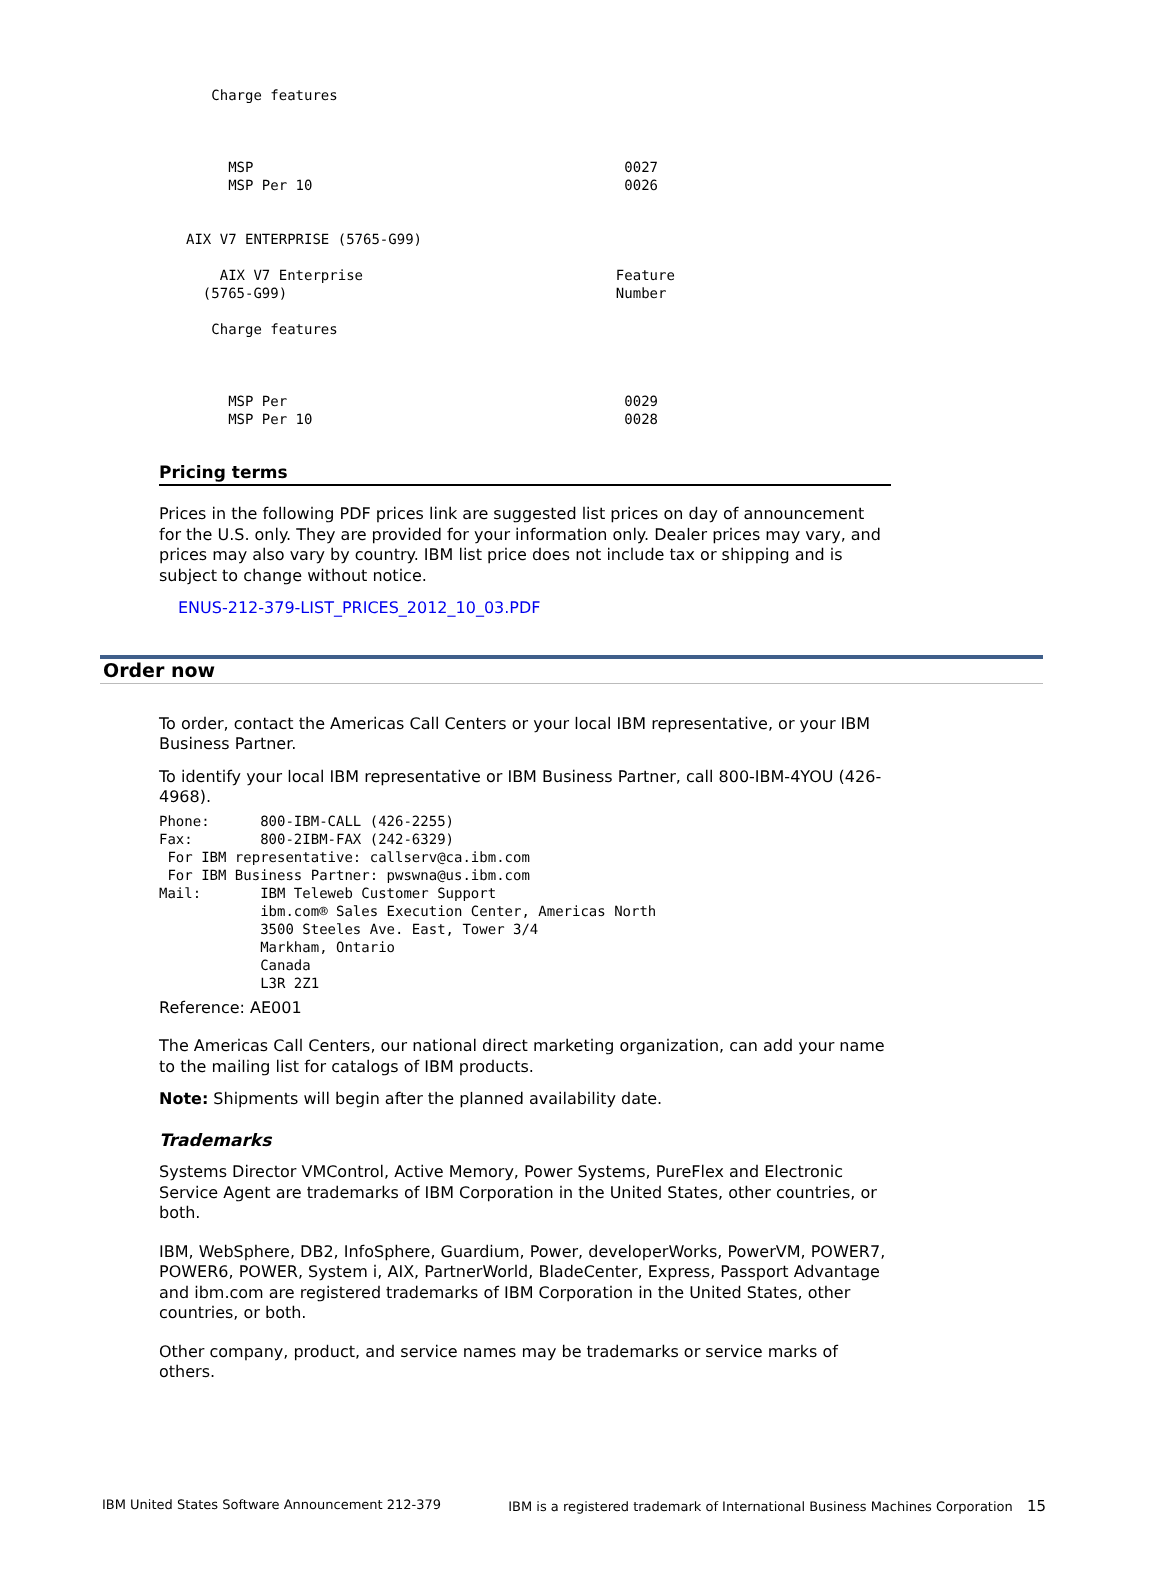Charge features MSP 0027 MSP Per 10 0026 AIX V7 ENTERPRISE (5765-G99) AIX V7 Enterprise Feature (5765-G99) Number Charge features MSP Per 0029 MSP Per 10 0028
Pricing terms
Prices in the following PDF prices link are suggested list prices on day of announcement for the U.S. only. They are provided for your information only. Dealer prices may vary, and prices may also vary by country. IBM list price does not include tax or shipping and is subject to change without notice.
ENUS-212-379-LIST_PRICES_2012_10_03.PDF
Order now
To order, contact the Americas Call Centers or your local IBM representative, or your IBM Business Partner.
To identify your local IBM representative or IBM Business Partner, call 800-IBM-4YOU (426-4968).
Phone: 800-IBM-CALL (426-2255) Fax: 800-2IBM-FAX (242-6329) For IBM representative: callserv@ca.ibm.com For IBM Business Partner: pwswna@us.ibm.com Mail: IBM Teleweb Customer Support ibm.com® Sales Execution Center, Americas North 3500 Steeles Ave. East, Tower 3/4 Markham, Ontario Canada L3R 2Z1
Reference: AE001
The Americas Call Centers, our national direct marketing organization, can add your name to the mailing list for catalogs of IBM products.
Note: Shipments will begin after the planned availability date.
Trademarks
Systems Director VMControl, Active Memory, Power Systems, PureFlex and Electronic Service Agent are trademarks of IBM Corporation in the United States, other countries, or both.
IBM, WebSphere, DB2, InfoSphere, Guardium, Power, developerWorks, PowerVM, POWER7, POWER6, POWER, System i, AIX, PartnerWorld, BladeCenter, Express, Passport Advantage and ibm.com are registered trademarks of IBM Corporation in the United States, other countries, or both.
Other company, product, and service names may be trademarks or service marks of others.
IBM United States Software Announcement 212-379 IBM is a registered trademark of International Business Machines Corporation 15